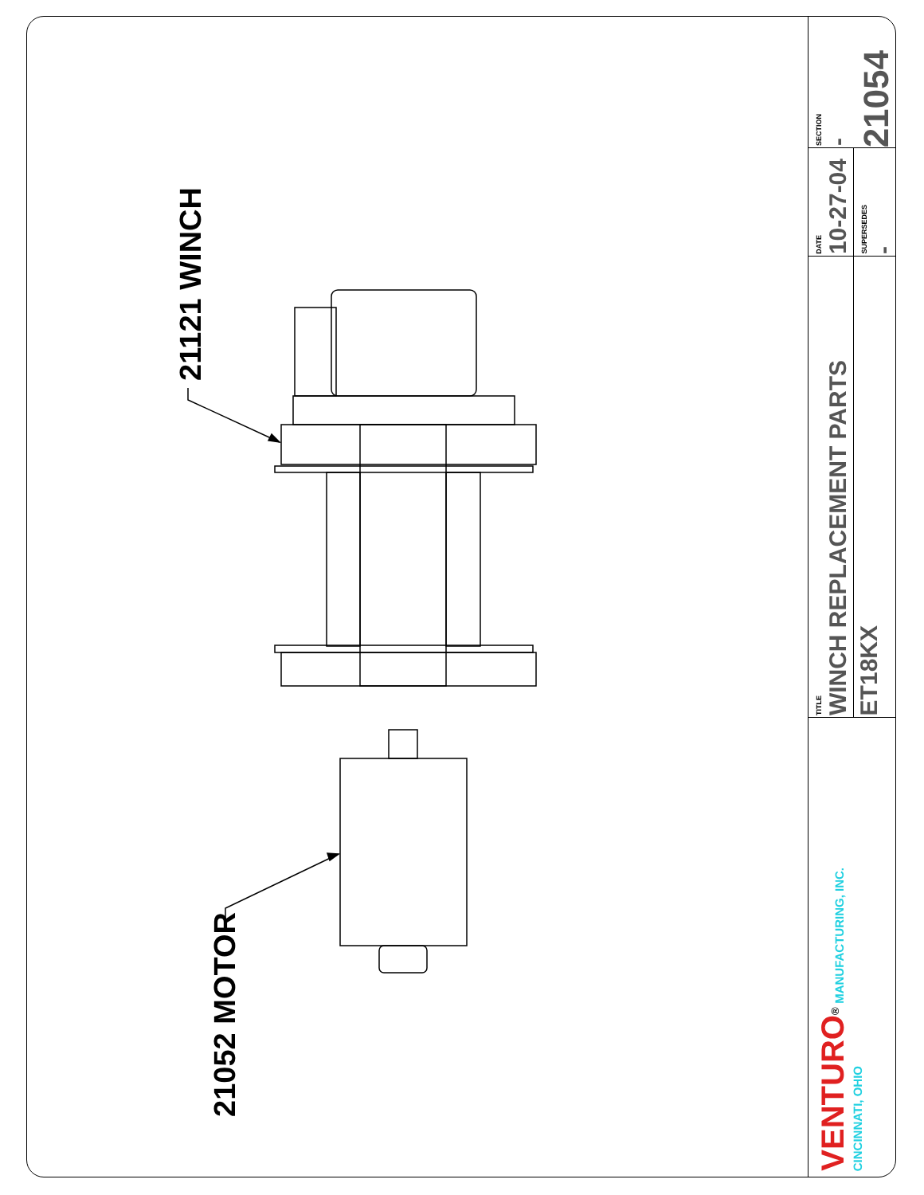21121 WINCH
21052 MOTOR
SECTION
-
21054
DATE
10-27-04
SUPERSEDES
-
TITLE
WINCH REPLACEMENT PARTS
ET18KX
VENTURO<sup>®</sup> MANUFACTURING, INC.
CINCINNATI, OHIO